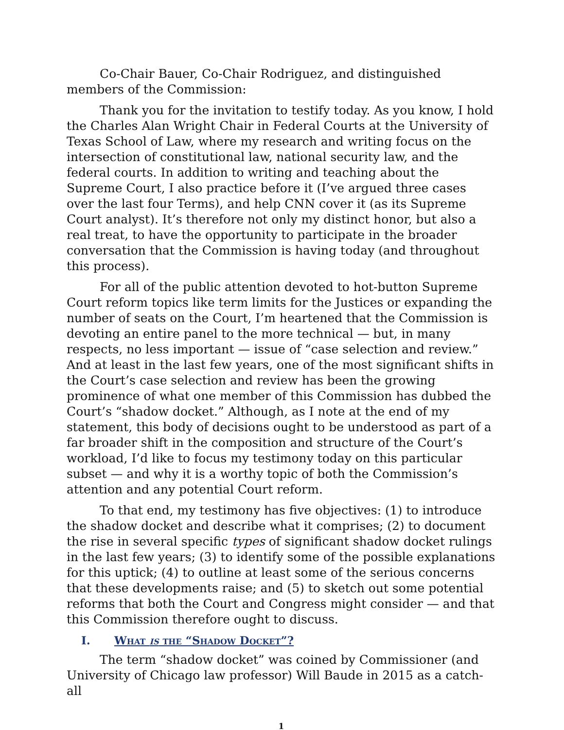Co-Chair Bauer, Co-Chair Rodriguez, and distinguished members of the Commission:
Thank you for the invitation to testify today. As you know, I hold the Charles Alan Wright Chair in Federal Courts at the University of Texas School of Law, where my research and writing focus on the intersection of constitutional law, national security law, and the federal courts. In addition to writing and teaching about the Supreme Court, I also practice before it (I’ve argued three cases over the last four Terms), and help CNN cover it (as its Supreme Court analyst). It’s therefore not only my distinct honor, but also a real treat, to have the opportunity to participate in the broader conversation that the Commission is having today (and throughout this process).
For all of the public attention devoted to hot-button Supreme Court reform topics like term limits for the Justices or expanding the number of seats on the Court, I’m heartened that the Commission is devoting an entire panel to the more technical — but, in many respects, no less important — issue of “case selection and review.” And at least in the last few years, one of the most significant shifts in the Court’s case selection and review has been the growing prominence of what one member of this Commission has dubbed the Court’s “shadow docket.” Although, as I note at the end of my statement, this body of decisions ought to be understood as part of a far broader shift in the composition and structure of the Court’s workload, I’d like to focus my testimony today on this particular subset — and why it is a worthy topic of both the Commission’s attention and any potential Court reform.
To that end, my testimony has five objectives: (1) to introduce the shadow docket and describe what it comprises; (2) to document the rise in several specific types of significant shadow docket rulings in the last few years; (3) to identify some of the possible explanations for this uptick; (4) to outline at least some of the serious concerns that these developments raise; and (5) to sketch out some potential reforms that both the Court and Congress might consider — and that this Commission therefore ought to discuss.
I. What is the “Shadow Docket”?
The term “shadow docket” was coined by Commissioner (and University of Chicago law professor) Will Baude in 2015 as a catch-all
1